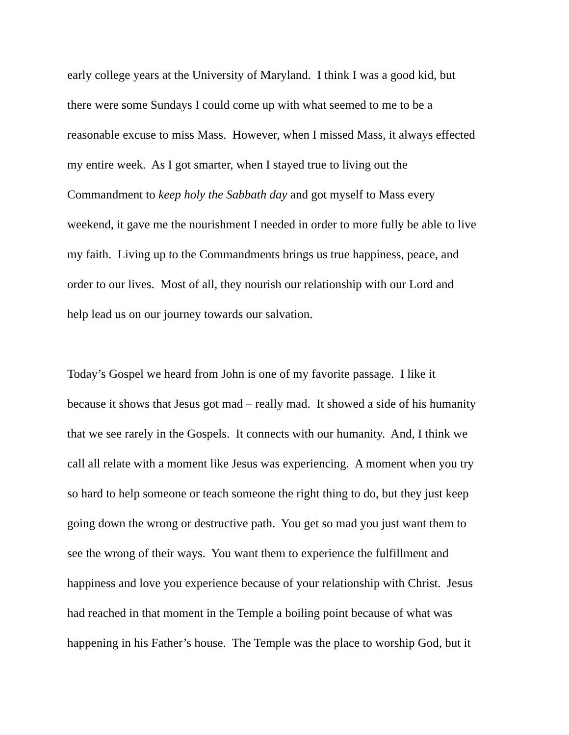early college years at the University of Maryland. I think I was a good kid, but
there were some Sundays I could come up with what seemed to me to be a
reasonable excuse to miss Mass. However, when I missed Mass, it always effected
my entire week. As I got smarter, when I stayed true to living out the
Commandment to keep holy the Sabbath day and got myself to Mass every
weekend, it gave me the nourishment I needed in order to more fully be able to live
my faith. Living up to the Commandments brings us true happiness, peace, and
order to our lives. Most of all, they nourish our relationship with our Lord and
help lead us on our journey towards our salvation.
Today’s Gospel we heard from John is one of my favorite passage. I like it
because it shows that Jesus got mad – really mad. It showed a side of his humanity
that we see rarely in the Gospels. It connects with our humanity. And, I think we
call all relate with a moment like Jesus was experiencing. A moment when you try
so hard to help someone or teach someone the right thing to do, but they just keep
going down the wrong or destructive path. You get so mad you just want them to
see the wrong of their ways. You want them to experience the fulfillment and
happiness and love you experience because of your relationship with Christ. Jesus
had reached in that moment in the Temple a boiling point because of what was
happening in his Father’s house. The Temple was the place to worship God, but it